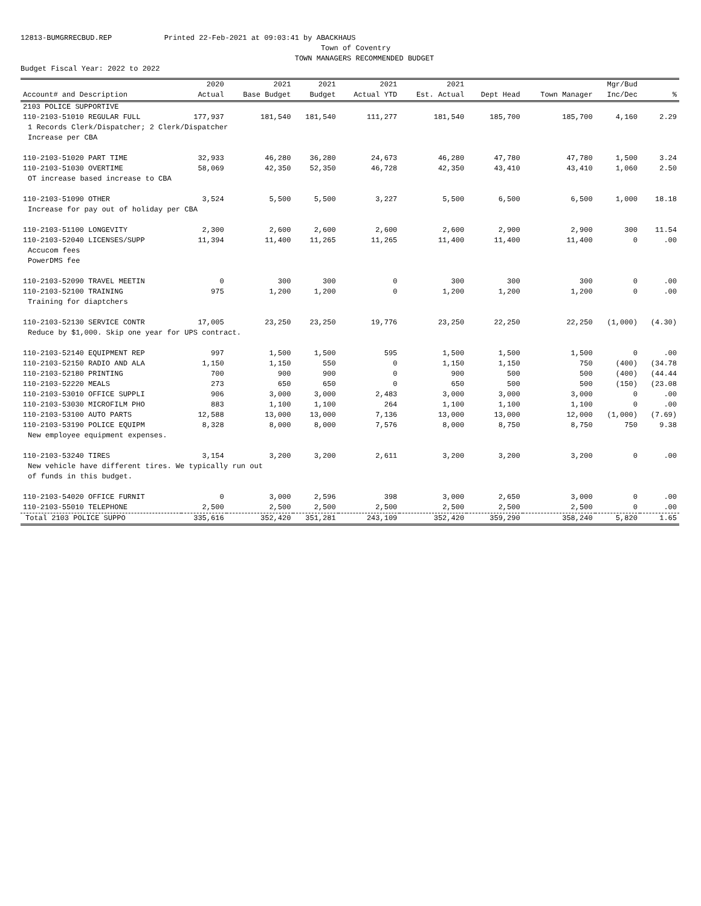12813-BUMGRRECBUD.REP Printed 22-Feb-2021 at 09:03:41 by ABACKHAUS Town of Coventry TOWN MANAGERS RECOMMENDED BUDGET Budget Fiscal Year: 2022 to 2022
| | 2020 | 2021 | 2021 | 2021 | 2021 | | | Mgr/Bud | |
| --- | --- | --- | --- | --- | --- | --- | --- | --- | --- |
| Account# and Description | Actual | Base Budget | Budget | Actual YTD | Est. Actual | Dept Head | Town Manager | Inc/Dec | % |
| 2103 POLICE SUPPORTIVE | | | | | | | | | |
| 110-2103-51010 REGULAR FULL | 177,937 | 181,540 | 181,540 | 111,277 | 181,540 | 185,700 | 185,700 | 4,160 | 2.29 |
| 1 Records Clerk/Dispatcher; 2 Clerk/Dispatcher | | | | | | | | | |
| Increase per CBA | | | | | | | | | |
| 110-2103-51020 PART TIME | 32,933 | 46,280 | 36,280 | 24,673 | 46,280 | 47,780 | 47,780 | 1,500 | 3.24 |
| 110-2103-51030 OVERTIME | 58,069 | 42,350 | 52,350 | 46,728 | 42,350 | 43,410 | 43,410 | 1,060 | 2.50 |
| OT increase based increase to CBA | | | | | | | | | |
| 110-2103-51090 OTHER | 3,524 | 5,500 | 5,500 | 3,227 | 5,500 | 6,500 | 6,500 | 1,000 | 18.18 |
| Increase for pay out of holiday per CBA | | | | | | | | | |
| 110-2103-51100 LONGEVITY | 2,300 | 2,600 | 2,600 | 2,600 | 2,600 | 2,900 | 2,900 | 300 | 11.54 |
| 110-2103-52040 LICENSES/SUPP | 11,394 | 11,400 | 11,265 | 11,265 | 11,400 | 11,400 | 11,400 | 0 | .00 |
| Accucom fees | | | | | | | | | |
| PowerDMS fee | | | | | | | | | |
| 110-2103-52090 TRAVEL MEETIN | 0 | 300 | 300 | 0 | 300 | 300 | 300 | 0 | .00 |
| 110-2103-52100 TRAINING | 975 | 1,200 | 1,200 | 0 | 1,200 | 1,200 | 1,200 | 0 | .00 |
| Training for diaptchers | | | | | | | | | |
| 110-2103-52130 SERVICE CONTR | 17,005 | 23,250 | 23,250 | 19,776 | 23,250 | 22,250 | 22,250 | (1,000) | (4.30) |
| Reduce by $1,000. Skip one year for UPS contract. | | | | | | | | | |
| 110-2103-52140 EQUIPMENT REP | 997 | 1,500 | 1,500 | 595 | 1,500 | 1,500 | 1,500 | 0 | .00 |
| 110-2103-52150 RADIO AND ALA | 1,150 | 1,150 | 550 | 0 | 1,150 | 1,150 | 750 | (400) | (34.78 |
| 110-2103-52180 PRINTING | 700 | 900 | 900 | 0 | 900 | 500 | 500 | (400) | (44.44 |
| 110-2103-52220 MEALS | 273 | 650 | 650 | 0 | 650 | 500 | 500 | (150) | (23.08 |
| 110-2103-53010 OFFICE SUPPLI | 906 | 3,000 | 3,000 | 2,483 | 3,000 | 3,000 | 3,000 | 0 | .00 |
| 110-2103-53030 MICROFILM PHO | 883 | 1,100 | 1,100 | 264 | 1,100 | 1,100 | 1,100 | 0 | .00 |
| 110-2103-53100 AUTO PARTS | 12,588 | 13,000 | 13,000 | 7,136 | 13,000 | 13,000 | 12,000 | (1,000) | (7.69) |
| 110-2103-53190 POLICE EQUIPM | 8,328 | 8,000 | 8,000 | 7,576 | 8,000 | 8,750 | 8,750 | 750 | 9.38 |
| New employee equipment expenses. | | | | | | | | | |
| 110-2103-53240 TIRES | 3,154 | 3,200 | 3,200 | 2,611 | 3,200 | 3,200 | 3,200 | 0 | .00 |
| New vehicle have different tires. We typically run out | | | | | | | | | |
| of funds in this budget. | | | | | | | | | |
| 110-2103-54020 OFFICE FURNIT | 0 | 3,000 | 2,596 | 398 | 3,000 | 2,650 | 3,000 | 0 | .00 |
| 110-2103-55010 TELEPHONE | 2,500 | 2,500 | 2,500 | 2,500 | 2,500 | 2,500 | 2,500 | 0 | .00 |
| Total 2103 POLICE SUPPO | 335,616 | 352,420 | 351,281 | 243,109 | 352,420 | 359,290 | 358,240 | 5,820 | 1.65 |